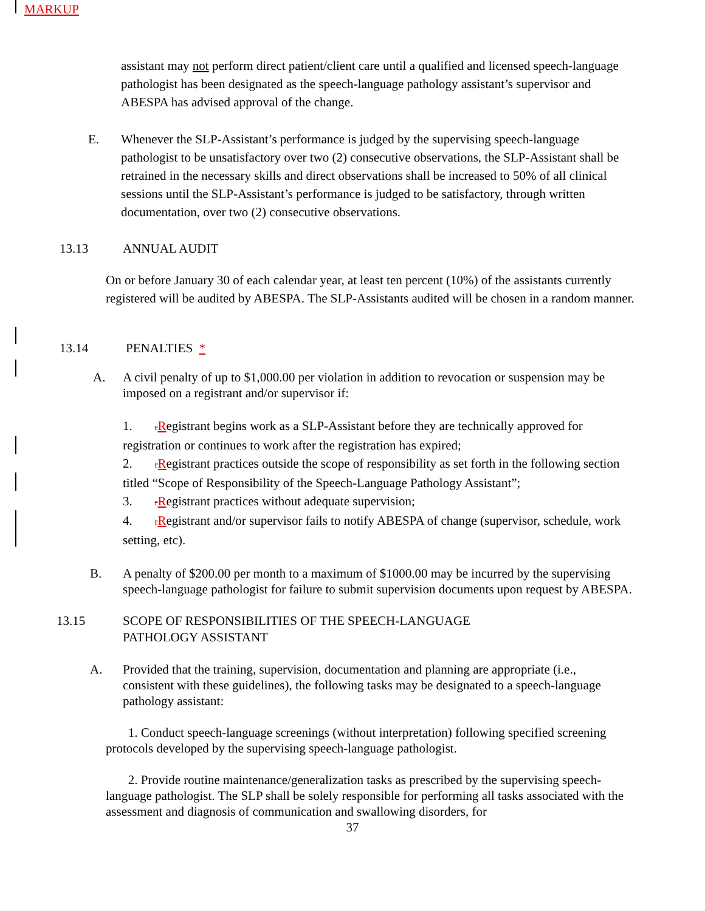MARKUP
assistant may not perform direct patient/client care until a qualified and licensed speech-language pathologist has been designated as the speech-language pathology assistant’s supervisor and ABESPA has advised approval of the change.
E. Whenever the SLP-Assistant’s performance is judged by the supervising speech-language pathologist to be unsatisfactory over two (2) consecutive observations, the SLP-Assistant shall be retrained in the necessary skills and direct observations shall be increased to 50% of all clinical sessions until the SLP-Assistant’s performance is judged to be satisfactory, through written documentation, over two (2) consecutive observations.
13.13 ANNUAL AUDIT
On or before January 30 of each calendar year, at least ten percent (10%) of the assistants currently registered will be audited by ABESPA. The SLP-Assistants audited will be chosen in a random manner.
13.14 PENALTIES *
A. A civil penalty of up to $1,000.00 per violation in addition to revocation or suspension may be imposed on a registrant and/or supervisor if:
1. rRegistrant begins work as a SLP-Assistant before they are technically approved for registration or continues to work after the registration has expired;
2. rRegistrant practices outside the scope of responsibility as set forth in the following section titled “Scope of Responsibility of the Speech-Language Pathology Assistant”;
3. rRegistrant practices without adequate supervision;
4. rRegistrant and/or supervisor fails to notify ABESPA of change (supervisor, schedule, work setting, etc).
B. A penalty of $200.00 per month to a maximum of $1000.00 may be incurred by the supervising speech-language pathologist for failure to submit supervision documents upon request by ABESPA.
13.15 SCOPE OF RESPONSIBILITIES OF THE SPEECH-LANGUAGE
PATHOLOGY ASSISTANT
A. Provided that the training, supervision, documentation and planning are appropriate (i.e., consistent with these guidelines), the following tasks may be designated to a speech-language pathology assistant:
1. Conduct speech-language screenings (without interpretation) following specified screening protocols developed by the supervising speech-language pathologist.
2. Provide routine maintenance/generalization tasks as prescribed by the supervising speech- language pathologist. The SLP shall be solely responsible for performing all tasks associated with the assessment and diagnosis of communication and swallowing disorders, for
37